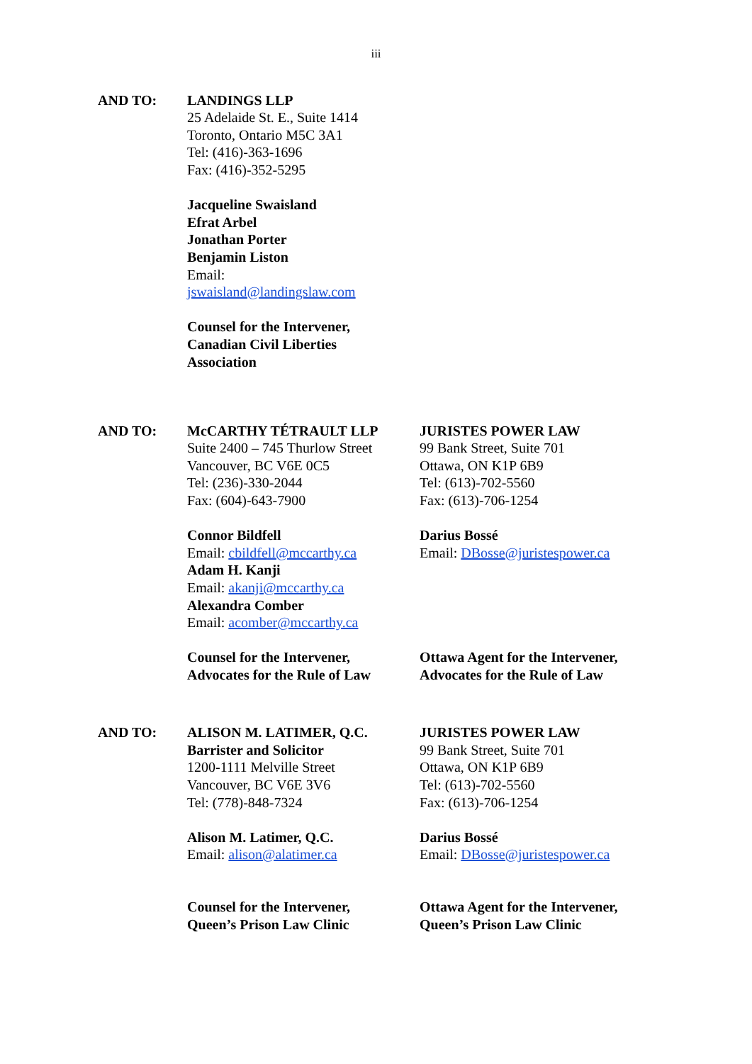iii
AND TO: LANDINGS LLP
25 Adelaide St. E., Suite 1414
Toronto, Ontario M5C 3A1
Tel: (416)-363-1696
Fax: (416)-352-5295
Jacqueline Swaisland
Efrat Arbel
Jonathan Porter
Benjamin Liston
Email:
jswaisland@landingslaw.com
Counsel for the Intervener,
Canadian Civil Liberties
Association
AND TO: McCARTHY TÉTRAULT LLP
Suite 2400 – 745 Thurlow Street
Vancouver, BC V6E 0C5
Tel: (236)-330-2044
Fax: (604)-643-7900
Connor Bildfell
Email: cbildfell@mccarthy.ca
Adam H. Kanji
Email: akanji@mccarthy.ca
Alexandra Comber
Email: acomber@mccarthy.ca
Counsel for the Intervener,
Advocates for the Rule of Law
JURISTES POWER LAW
99 Bank Street, Suite 701
Ottawa, ON K1P 6B9
Tel: (613)-702-5560
Fax: (613)-706-1254
Darius Bossé
Email: DBosse@juristespower.ca
Ottawa Agent for the Intervener,
Advocates for the Rule of Law
AND TO: ALISON M. LATIMER, Q.C.
Barrister and Solicitor
1200-1111 Melville Street
Vancouver, BC V6E 3V6
Tel: (778)-848-7324
Alison M. Latimer, Q.C.
Email: alison@alatimer.ca
Counsel for the Intervener,
Queen’s Prison Law Clinic
JURISTES POWER LAW
99 Bank Street, Suite 701
Ottawa, ON K1P 6B9
Tel: (613)-702-5560
Fax: (613)-706-1254
Darius Bossé
Email: DBosse@juristespower.ca
Ottawa Agent for the Intervener,
Queen’s Prison Law Clinic